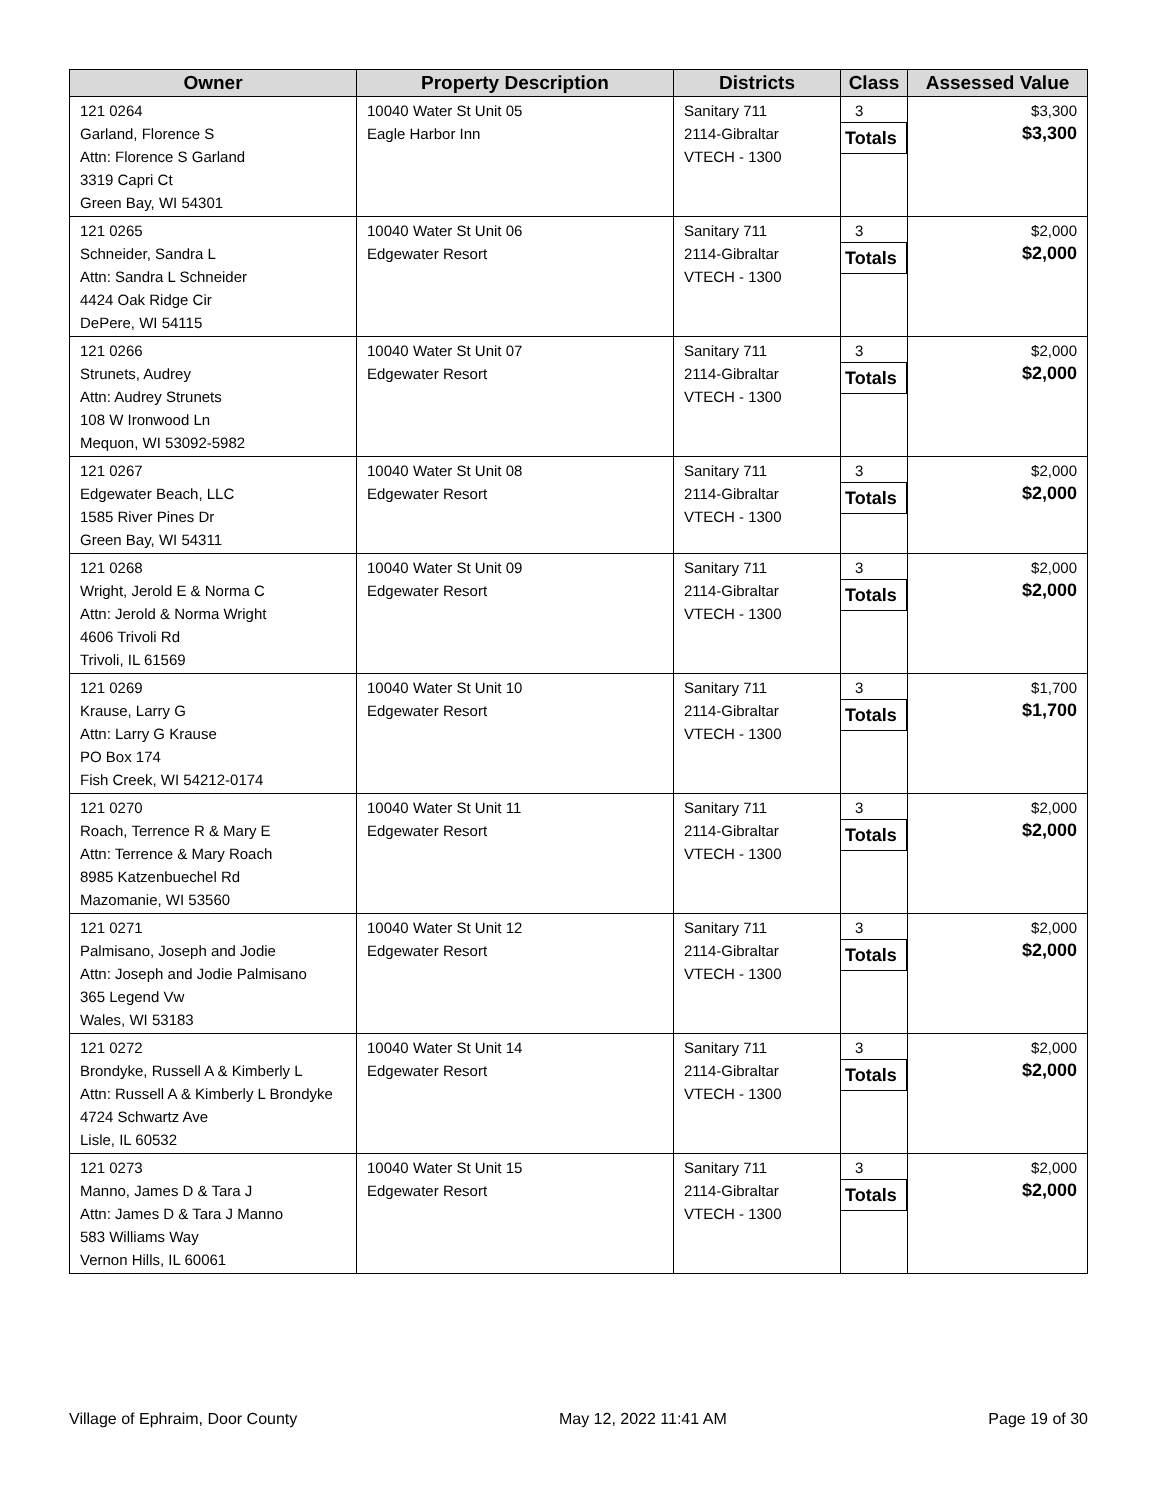| Owner | Property Description | Districts | Class | Assessed Value |
| --- | --- | --- | --- | --- |
| 121 0264 Garland, Florence S Attn: Florence S Garland 3319 Capri Ct Green Bay, WI 54301 | 10040 Water St Unit 05 Eagle Harbor Inn | Sanitary 711 2114-Gibraltar VTECH - 1300 | 3 Totals | $3,300 $3,300 |
| 121 0265 Schneider, Sandra L Attn: Sandra L Schneider 4424 Oak Ridge Cir DePere, WI 54115 | 10040 Water St Unit 06 Edgewater Resort | Sanitary 711 2114-Gibraltar VTECH - 1300 | 3 Totals | $2,000 $2,000 |
| 121 0266 Strunets, Audrey Attn: Audrey Strunets 108 W Ironwood Ln Mequon, WI 53092-5982 | 10040 Water St Unit 07 Edgewater Resort | Sanitary 711 2114-Gibraltar VTECH - 1300 | 3 Totals | $2,000 $2,000 |
| 121 0267 Edgewater Beach, LLC 1585 River Pines Dr Green Bay, WI 54311 | 10040 Water St Unit 08 Edgewater Resort | Sanitary 711 2114-Gibraltar VTECH - 1300 | 3 Totals | $2,000 $2,000 |
| 121 0268 Wright, Jerold E & Norma C Attn: Jerold & Norma Wright 4606 Trivoli Rd Trivoli, IL 61569 | 10040 Water St Unit 09 Edgewater Resort | Sanitary 711 2114-Gibraltar VTECH - 1300 | 3 Totals | $2,000 $2,000 |
| 121 0269 Krause, Larry G Attn: Larry G Krause PO Box 174 Fish Creek, WI 54212-0174 | 10040 Water St Unit 10 Edgewater Resort | Sanitary 711 2114-Gibraltar VTECH - 1300 | 3 Totals | $1,700 $1,700 |
| 121 0270 Roach, Terrence R & Mary E Attn: Terrence & Mary Roach 8985 Katzenbuechel Rd Mazomanie, WI 53560 | 10040 Water St Unit 11 Edgewater Resort | Sanitary 711 2114-Gibraltar VTECH - 1300 | 3 Totals | $2,000 $2,000 |
| 121 0271 Palmisano, Joseph and Jodie Attn: Joseph and Jodie Palmisano 365 Legend Vw Wales, WI 53183 | 10040 Water St Unit 12 Edgewater Resort | Sanitary 711 2114-Gibraltar VTECH - 1300 | 3 Totals | $2,000 $2,000 |
| 121 0272 Brondyke, Russell A & Kimberly L Attn: Russell A & Kimberly L Brondyke 4724 Schwartz Ave Lisle, IL 60532 | 10040 Water St Unit 14 Edgewater Resort | Sanitary 711 2114-Gibraltar VTECH - 1300 | 3 Totals | $2,000 $2,000 |
| 121 0273 Manno, James D & Tara J Attn: James D & Tara J Manno 583 Williams Way Vernon Hills, IL 60061 | 10040 Water St Unit 15 Edgewater Resort | Sanitary 711 2114-Gibraltar VTECH - 1300 | 3 Totals | $2,000 $2,000 |
Village of Ephraim, Door County May 12, 2022 11:41 AM Page 19 of 30